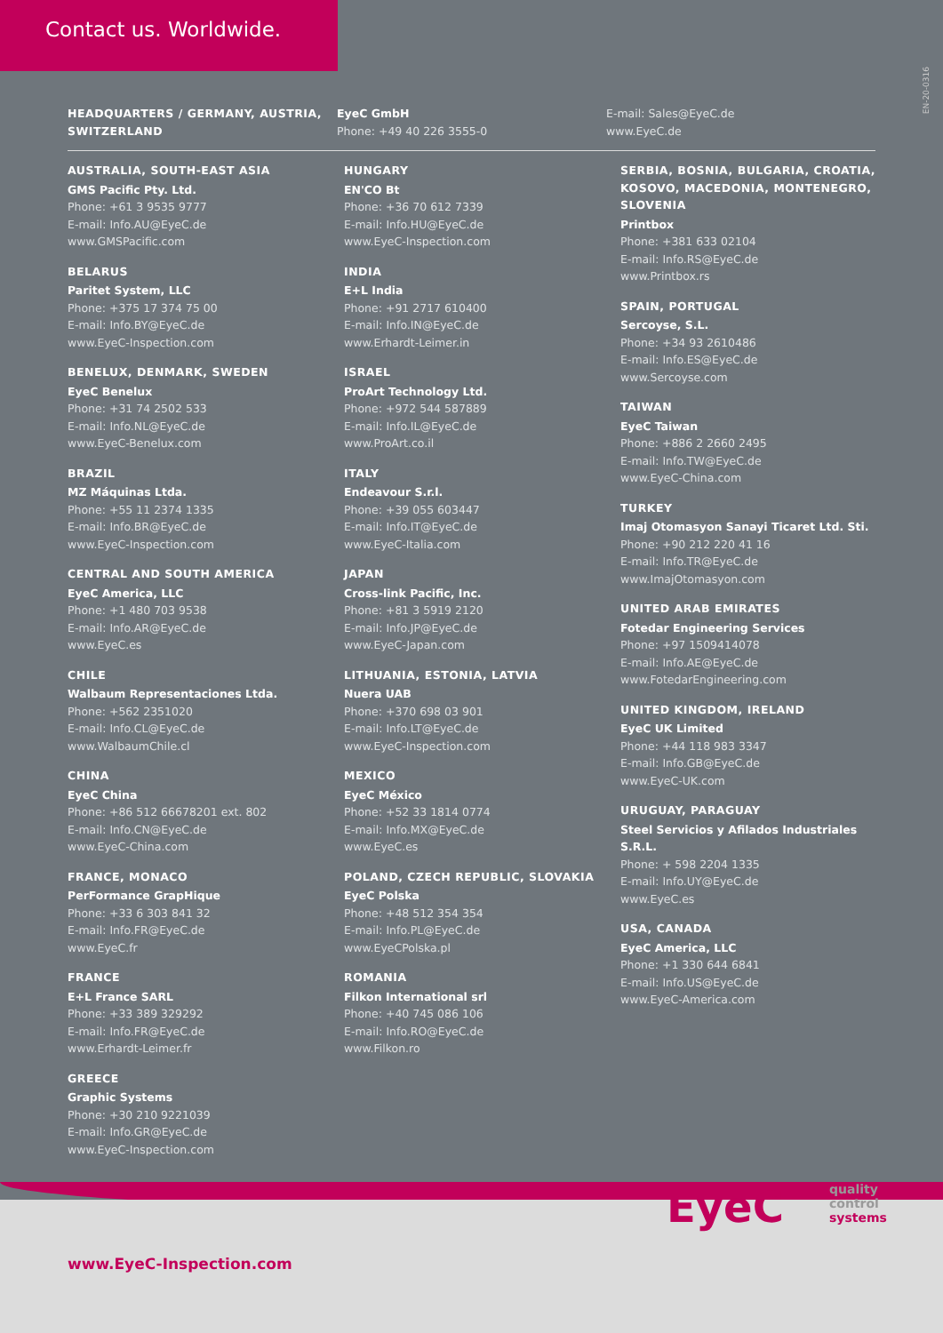Contact us. Worldwide.
EN-20-0316
HEADQUARTERS / GERMANY, AUSTRIA, SWITZERLAND
EyeC GmbH
Phone: +49 40 226 3555-0
E-mail: Sales@EyeC.de
www.EyeC.de
AUSTRALIA, SOUTH-EAST ASIA
GMS Pacific Pty. Ltd.
Phone: +61 3 9535 9777
E-mail: Info.AU@EyeC.de
www.GMSPacific.com
BELARUS
Paritet System, LLC
Phone: +375 17 374 75 00
E-mail: Info.BY@EyeC.de
www.EyeC-Inspection.com
BENELUX, DENMARK, SWEDEN
EyeC Benelux
Phone: +31 74 2502 533
E-mail: Info.NL@EyeC.de
www.EyeC-Benelux.com
BRAZIL
MZ Máquinas Ltda.
Phone: +55 11 2374 1335
E-mail: Info.BR@EyeC.de
www.EyeC-Inspection.com
CENTRAL AND SOUTH AMERICA
EyeC America, LLC
Phone: +1 480 703 9538
E-mail: Info.AR@EyeC.de
www.EyeC.es
CHILE
Walbaum Representaciones Ltda.
Phone: +562 2351020
E-mail: Info.CL@EyeC.de
www.WalbaumChile.cl
CHINA
EyeC China
Phone: +86 512 66678201 ext. 802
E-mail: Info.CN@EyeC.de
www.EyeC-China.com
FRANCE, MONACO
PerFormance GrapHique
Phone: +33 6 303 841 32
E-mail: Info.FR@EyeC.de
www.EyeC.fr
FRANCE
E+L France SARL
Phone: +33 389 329292
E-mail: Info.FR@EyeC.de
www.Erhardt-Leimer.fr
GREECE
Graphic Systems
Phone: +30 210 9221039
E-mail: Info.GR@EyeC.de
www.EyeC-Inspection.com
HUNGARY
EN'CO Bt
Phone: +36 70 612 7339
E-mail: Info.HU@EyeC.de
www.EyeC-Inspection.com
INDIA
E+L India
Phone: +91 2717 610400
E-mail: Info.IN@EyeC.de
www.Erhardt-Leimer.in
ISRAEL
ProArt Technology Ltd.
Phone: +972 544 587889
E-mail: Info.IL@EyeC.de
www.ProArt.co.il
ITALY
Endeavour S.r.l.
Phone: +39 055 603447
E-mail: Info.IT@EyeC.de
www.EyeC-Italia.com
JAPAN
Cross-link Pacific, Inc.
Phone: +81 3 5919 2120
E-mail: Info.JP@EyeC.de
www.EyeC-Japan.com
LITHUANIA, ESTONIA, LATVIA
Nuera UAB
Phone: +370 698 03 901
E-mail: Info.LT@EyeC.de
www.EyeC-Inspection.com
MEXICO
EyeC México
Phone: +52 33 1814 0774
E-mail: Info.MX@EyeC.de
www.EyeC.es
POLAND, CZECH REPUBLIC, SLOVAKIA
EyeC Polska
Phone: +48 512 354 354
E-mail: Info.PL@EyeC.de
www.EyeCPolska.pl
ROMANIA
Filkon International srl
Phone: +40 745 086 106
E-mail: Info.RO@EyeC.de
www.Filkon.ro
SERBIA, BOSNIA, BULGARIA, CROATIA, KOSOVO, MACEDONIA, MONTENEGRO, SLOVENIA
Printbox
Phone: +381 633 02104
E-mail: Info.RS@EyeC.de
www.Printbox.rs
SPAIN, PORTUGAL
Sercoyse, S.L.
Phone: +34 93 2610486
E-mail: Info.ES@EyeC.de
www.Sercoyse.com
TAIWAN
EyeC Taiwan
Phone: +886 2 2660 2495
E-mail: Info.TW@EyeC.de
www.EyeC-China.com
TURKEY
Imaj Otomasyon Sanayi Ticaret Ltd. Sti.
Phone: +90 212 220 41 16
E-mail: Info.TR@EyeC.de
www.ImajOtomasyon.com
UNITED ARAB EMIRATES
Fotedar Engineering Services
Phone: +97 1509414078
E-mail: Info.AE@EyeC.de
www.FotedarEngineering.com
UNITED KINGDOM, IRELAND
EyeC UK Limited
Phone: +44 118 983 3347
E-mail: Info.GB@EyeC.de
www.EyeC-UK.com
URUGUAY, PARAGUAY
Steel Servicios y Afilados Industriales S.R.L.
Phone: + 598 2204 1335
E-mail: Info.UY@EyeC.de
www.EyeC.es
USA, CANADA
EyeC America, LLC
Phone: +1 330 644 6841
E-mail: Info.US@EyeC.de
www.EyeC-America.com
www.EyeC-Inspection.com
EyeC
quality
control
systems